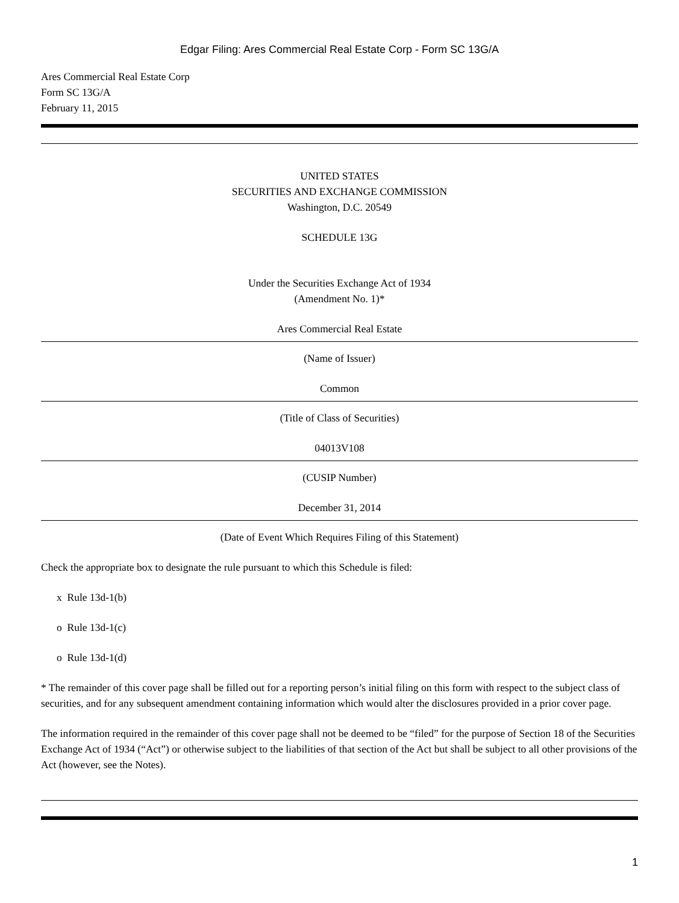Edgar Filing: Ares Commercial Real Estate Corp - Form SC 13G/A
Ares Commercial Real Estate Corp
Form SC 13G/A
February 11, 2015
UNITED STATES
SECURITIES AND EXCHANGE COMMISSION
Washington, D.C. 20549
SCHEDULE 13G
Under the Securities Exchange Act of 1934
(Amendment No. 1)*
Ares Commercial Real Estate
(Name of Issuer)
Common
(Title of Class of Securities)
04013V108
(CUSIP Number)
December 31, 2014
(Date of Event Which Requires Filing of this Statement)
Check the appropriate box to designate the rule pursuant to which this Schedule is filed:
x Rule 13d-1(b)
o Rule 13d-1(c)
o Rule 13d-1(d)
* The remainder of this cover page shall be filled out for a reporting person’s initial filing on this form with respect to the subject class of securities, and for any subsequent amendment containing information which would alter the disclosures provided in a prior cover page.
The information required in the remainder of this cover page shall not be deemed to be “filed” for the purpose of Section 18 of the Securities Exchange Act of 1934 (“Act”) or otherwise subject to the liabilities of that section of the Act but shall be subject to all other provisions of the Act (however, see the Notes).
1